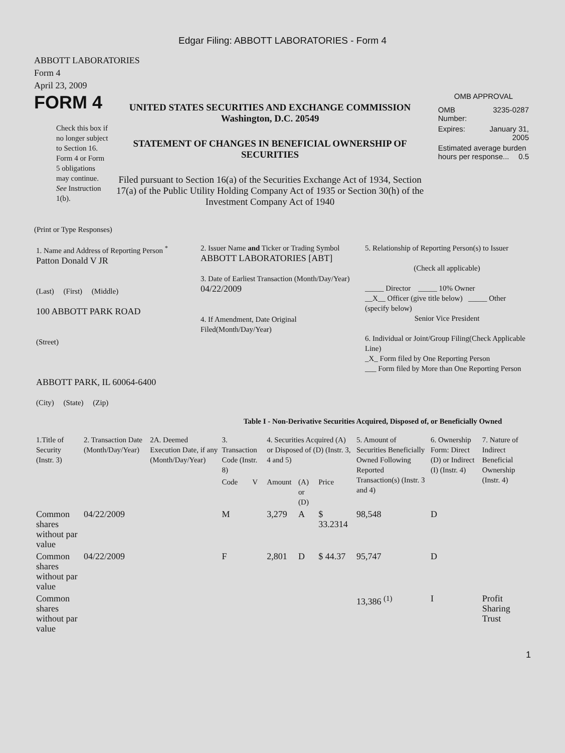Edgar Filing: ABBOTT LABORATORIES - Form 4
ABBOTT LABORATORIES
Form 4
April 23, 2009
FORM 4
Check this box if no longer subject to Section 16. Form 4 or Form 5 obligations may continue. See Instruction 1(b).
UNITED STATES SECURITIES AND EXCHANGE COMMISSION
Washington, D.C. 20549
STATEMENT OF CHANGES IN BENEFICIAL OWNERSHIP OF SECURITIES
Filed pursuant to Section 16(a) of the Securities Exchange Act of 1934, Section 17(a) of the Public Utility Holding Company Act of 1935 or Section 30(h) of the Investment Company Act of 1940
OMB APPROVAL
| OMB Number: | 3235-0287 |
| Expires: | January 31, 2005 |
| Estimated average burden hours per response... 0.5 | |
(Print or Type Responses)
| 1. Name and Address of Reporting Person <sup>*</sup> Patton Donald V JR (Last) (First) (Middle) 100 ABBOTT PARK ROAD (Street) ABBOTT PARK, IL 60064-6400 (City) (State) (Zip) | 2. Issuer Name and Ticker or Trading Symbol ABBOTT LABORATORIES [ABT] 3. Date of Earliest Transaction (Month/Day/Year) 04/22/2009 4. If Amendment, Date Original Filed(Month/Day/Year) | 5. Relationship of Reporting Person(s) to Issuer (Check all applicable) _____ Director _____ 10% Owner __X__ Officer (give title below) _____ Other (specify below) Senior Vice President 6. Individual or Joint/Group Filing(Check Applicable Line) _X_ Form filed by One Reporting Person ___ Form filed by More than One Reporting Person |
Table I - Non-Derivative Securities Acquired, Disposed of, or Beneficially Owned
| 1.Title of Security (Instr. 3) | 2. Transaction Date (Month/Day/Year) | 2A. Deemed Execution Date, if any (Month/Day/Year) | 3. Transaction Code (Instr. 8) | | 4. Securities Acquired (A) or Disposed of (D) (Instr. 3, 4 and 5) | | | 5. Amount of Securities Beneficially Owned Following Reported Transaction(s) (Instr. 3 and 4) | 6. Ownership Form: Direct (D) or Indirect (I) (Instr. 4) | 7. Nature of Indirect Beneficial Ownership (Instr. 4) |
| --- | --- | --- | --- | --- | --- | --- | --- | --- | --- | --- |
| | | | Code | V | Amount | (A) or (D) | Price | | | |
| Common shares without par value | 04/22/2009 | | M | | 3,279 | A | $ 33.2314 | 98,548 | D | |
| Common shares without par value | 04/22/2009 | | F | | 2,801 | D | $ 44.37 | 95,747 | D | |
| Common shares without par value | | | | | | | | 13,386 <sup>(1)</sup> | I | Profit Sharing Trust |
1